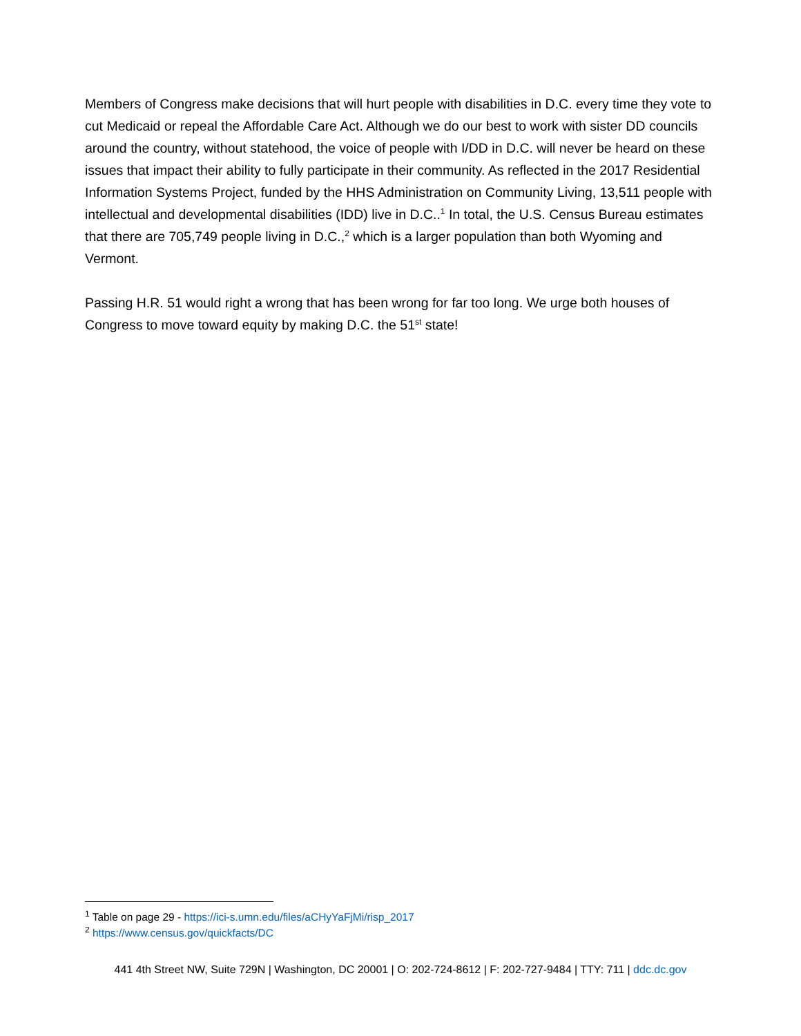Members of Congress make decisions that will hurt people with disabilities in D.C. every time they vote to cut Medicaid or repeal the Affordable Care Act. Although we do our best to work with sister DD councils around the country, without statehood, the voice of people with I/DD in D.C. will never be heard on these issues that impact their ability to fully participate in their community. As reflected in the 2017 Residential Information Systems Project, funded by the HHS Administration on Community Living, 13,511 people with intellectual and developmental disabilities (IDD) live in D.C..<sup>1</sup> In total, the U.S. Census Bureau estimates that there are 705,749 people living in D.C.,<sup>2</sup> which is a larger population than both Wyoming and Vermont.
Passing H.R. 51 would right a wrong that has been wrong for far too long. We urge both houses of Congress to move toward equity by making D.C. the 51<sup>st</sup> state!
<sup>1</sup> Table on page 29 - https://ici-s.umn.edu/files/aCHyYaFjMi/risp_2017
<sup>2</sup> https://www.census.gov/quickfacts/DC
441 4th Street NW, Suite 729N | Washington, DC 20001 | O: 202-724-8612 | F: 202-727-9484 | TTY: 711 | ddc.dc.gov